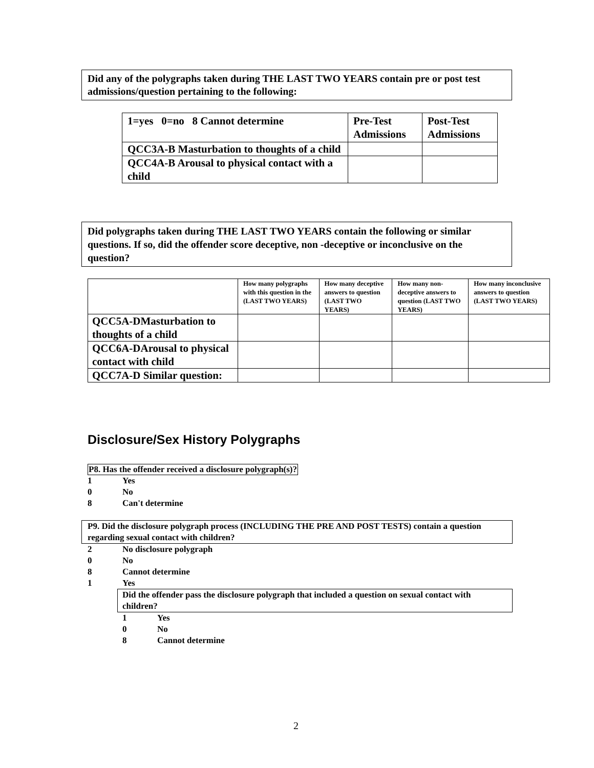Did any of the polygraphs taken during THE LAST TWO YEARS contain pre or post test admissions/question pertaining to the following:
| 1=yes 0=no 8 Cannot determine | Pre-Test Admissions | Post-Test Admissions |
| --- | --- | --- |
| QCC3A-B Masturbation to thoughts of a child | | |
| QCC4A-B Arousal to physical contact with a child | | |
Did polygraphs taken during THE LAST TWO YEARS contain the following or similar questions. If so, did the offender score deceptive, non -deceptive or inconclusive on the question?
| | How many polygraphs with this question in the (LAST TWO YEARS) | How many deceptive answers to question (LAST TWO YEARS) | How many non-deceptive answers to question (LAST TWO YEARS) | How many inconclusive answers to question (LAST TWO YEARS) |
| --- | --- | --- | --- | --- |
| QCC5A-DMasturbation to thoughts of a child | | | | |
| QCC6A-DArousal to physical contact with child | | | | |
| QCC7A-D Similar question: | | | | |
Disclosure/Sex History Polygraphs
P8. Has the offender received a disclosure polygraph(s)?
1 Yes
0 No
8 Can't determine
P9. Did the disclosure polygraph process (INCLUDING THE PRE AND POST TESTS) contain a question regarding sexual contact with children?
2 No disclosure polygraph
0 No
8 Cannot determine
1 Yes
Did the offender pass the disclosure polygraph that included a question on sexual contact with children?
1 Yes
0 No
8 Cannot determine
2